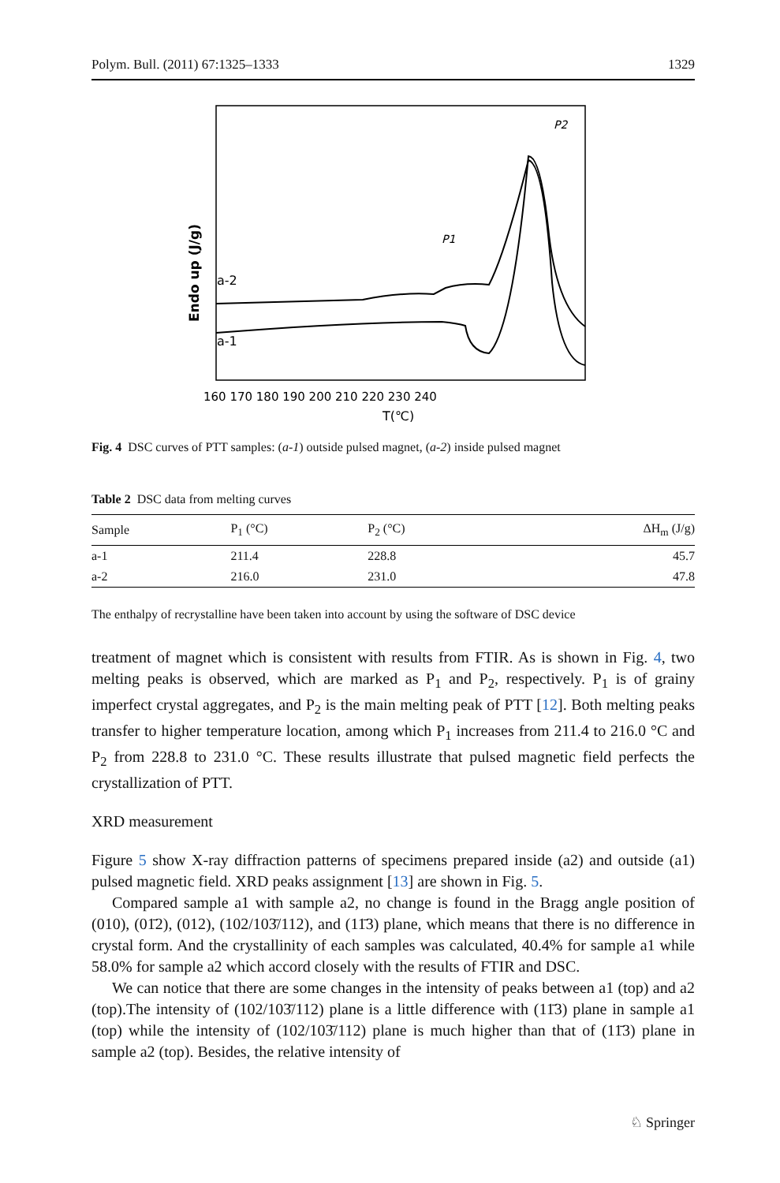Polym. Bull. (2011) 67:1325–1333 1329
a-1
a-2
P1
P2
Endo up (J/g)
160 170 180 190 200 210 220 230 240
T(℃)
Fig. 4 DSC curves of PTT samples: (a-1) outside pulsed magnet, (a-2) inside pulsed magnet
Table 2 DSC data from melting curves
| Sample | P<sub>1</sub> (°C) | P<sub>2</sub> (°C) | ΔH<sub>m</sub> (J/g) |
| --- | --- | --- | --- |
| a-1 | 211.4 | 228.8 | 45.7 |
| a-2 | 216.0 | 231.0 | 47.8 |
The enthalpy of recrystalline have been taken into account by using the software of DSC device
treatment of magnet which is consistent with results from FTIR. As is shown in Fig. 4, two melting peaks is observed, which are marked as P<sub>1</sub> and P<sub>2</sub>, respectively. P<sub>1</sub> is of grainy imperfect crystal aggregates, and P<sub>2</sub> is the main melting peak of PTT [12]. Both melting peaks transfer to higher temperature location, among which P<sub>1</sub> increases from 211.4 to 216.0 °C and P<sub>2</sub> from 228.8 to 231.0 °C. These results illustrate that pulsed magnetic field perfects the crystallization of PTT.
XRD measurement
Figure 5 show X-ray diffraction patterns of specimens prepared inside (a2) and outside (a1) pulsed magnetic field. XRD peaks assignment [13] are shown in Fig. 5.
Compared sample a1 with sample a2, no change is found in the Bragg angle position of (010), (01̄2), (012), (102/103̄/112), and (11̄3) plane, which means that there is no difference in crystal form. And the crystallinity of each samples was calculated, 40.4% for sample a1 while 58.0% for sample a2 which accord closely with the results of FTIR and DSC.
We can notice that there are some changes in the intensity of peaks between a1 (top) and a2 (top).The intensity of (102/103̄/112) plane is a little difference with (11̄3) plane in sample a1 (top) while the intensity of (102/103̄/112) plane is much higher than that of (11̄3) plane in sample a2 (top). Besides, the relative intensity of
♘ Springer